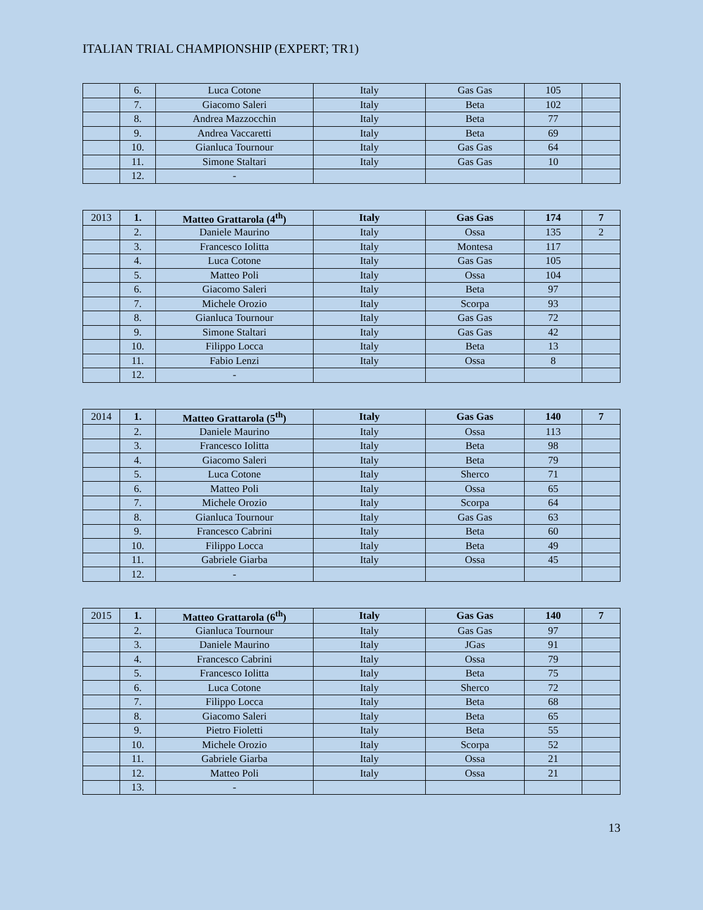ITALIAN TRIAL CHAMPIONSHIP (EXPERT; TR1)
| | 6. | Luca Cotone | Italy | Gas Gas | 105 | |
| | 7. | Giacomo Saleri | Italy | Beta | 102 | |
| | 8. | Andrea Mazzocchin | Italy | Beta | 77 | |
| | 9. | Andrea Vaccaretti | Italy | Beta | 69 | |
| | 10. | Gianluca Tournour | Italy | Gas Gas | 64 | |
| | 11. | Simone Staltari | Italy | Gas Gas | 10 | |
| | 12. | - | | | | |
| 2013 | 1. | Matteo Grattarola (4<sup>th</sup>) | Italy | Gas Gas | 174 | 7 |
| | 2. | Daniele Maurino | Italy | Ossa | 135 | 2 |
| | 3. | Francesco Iolitta | Italy | Montesa | 117 | |
| | 4. | Luca Cotone | Italy | Gas Gas | 105 | |
| | 5. | Matteo Poli | Italy | Ossa | 104 | |
| | 6. | Giacomo Saleri | Italy | Beta | 97 | |
| | 7. | Michele Orozio | Italy | Scorpa | 93 | |
| | 8. | Gianluca Tournour | Italy | Gas Gas | 72 | |
| | 9. | Simone Staltari | Italy | Gas Gas | 42 | |
| | 10. | Filippo Locca | Italy | Beta | 13 | |
| | 11. | Fabio Lenzi | Italy | Ossa | 8 | |
| | 12. | - | | | | |
| 2014 | 1. | Matteo Grattarola (5<sup>th</sup>) | Italy | Gas Gas | 140 | 7 |
| | 2. | Daniele Maurino | Italy | Ossa | 113 | |
| | 3. | Francesco Iolitta | Italy | Beta | 98 | |
| | 4. | Giacomo Saleri | Italy | Beta | 79 | |
| | 5. | Luca Cotone | Italy | Sherco | 71 | |
| | 6. | Matteo Poli | Italy | Ossa | 65 | |
| | 7. | Michele Orozio | Italy | Scorpa | 64 | |
| | 8. | Gianluca Tournour | Italy | Gas Gas | 63 | |
| | 9. | Francesco Cabrini | Italy | Beta | 60 | |
| | 10. | Filippo Locca | Italy | Beta | 49 | |
| | 11. | Gabriele Giarba | Italy | Ossa | 45 | |
| | 12. | - | | | | |
| 2015 | 1. | Matteo Grattarola (6<sup>th</sup>) | Italy | Gas Gas | 140 | 7 |
| | 2. | Gianluca Tournour | Italy | Gas Gas | 97 | |
| | 3. | Daniele Maurino | Italy | JGas | 91 | |
| | 4. | Francesco Cabrini | Italy | Ossa | 79 | |
| | 5. | Francesco Iolitta | Italy | Beta | 75 | |
| | 6. | Luca Cotone | Italy | Sherco | 72 | |
| | 7. | Filippo Locca | Italy | Beta | 68 | |
| | 8. | Giacomo Saleri | Italy | Beta | 65 | |
| | 9. | Pietro Fioletti | Italy | Beta | 55 | |
| | 10. | Michele Orozio | Italy | Scorpa | 52 | |
| | 11. | Gabriele Giarba | Italy | Ossa | 21 | |
| | 12. | Matteo Poli | Italy | Ossa | 21 | |
| | 13. | - | | | | |
13